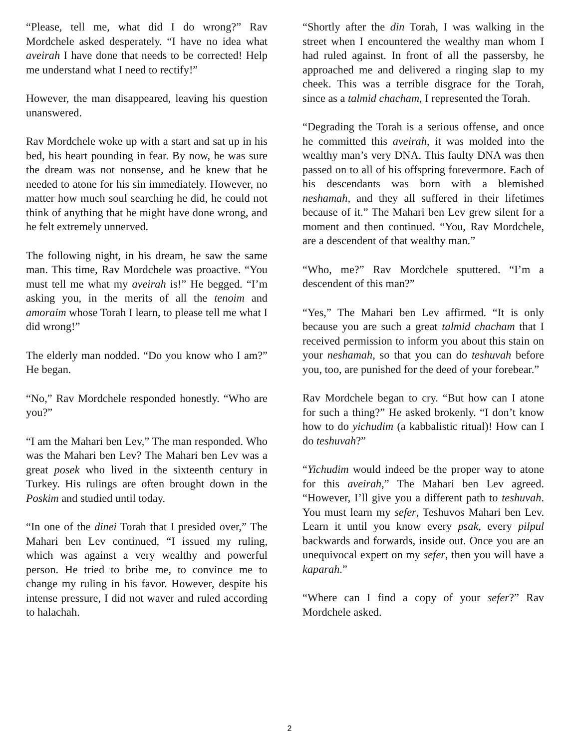“Please, tell me, what did I do wrong?” Rav Mordchele asked desperately. “I have no idea what aveirah I have done that needs to be corrected! Help me understand what I need to rectify!”
However, the man disappeared, leaving his question unanswered.
Rav Mordchele woke up with a start and sat up in his bed, his heart pounding in fear. By now, he was sure the dream was not nonsense, and he knew that he needed to atone for his sin immediately. However, no matter how much soul searching he did, he could not think of anything that he might have done wrong, and he felt extremely unnerved.
The following night, in his dream, he saw the same man. This time, Rav Mordchele was proactive. “You must tell me what my aveirah is!” He begged. “I’m asking you, in the merits of all the tenoim and amoraim whose Torah I learn, to please tell me what I did wrong!”
The elderly man nodded. “Do you know who I am?” He began.
“No,” Rav Mordchele responded honestly. “Who are you?”
“I am the Mahari ben Lev,” The man responded. Who was the Mahari ben Lev? The Mahari ben Lev was a great posek who lived in the sixteenth century in Turkey. His rulings are often brought down in the Poskim and studied until today.
“In one of the dinei Torah that I presided over,” The Mahari ben Lev continued, “I issued my ruling, which was against a very wealthy and powerful person. He tried to bribe me, to convince me to change my ruling in his favor. However, despite his intense pressure, I did not waver and ruled according to halachah.
“Shortly after the din Torah, I was walking in the street when I encountered the wealthy man whom I had ruled against. In front of all the passersby, he approached me and delivered a ringing slap to my cheek. This was a terrible disgrace for the Torah, since as a talmid chacham, I represented the Torah.
“Degrading the Torah is a serious offense, and once he committed this aveirah, it was molded into the wealthy man’s very DNA. This faulty DNA was then passed on to all of his offspring forevermore. Each of his descendants was born with a blemished neshamah, and they all suffered in their lifetimes because of it.” The Mahari ben Lev grew silent for a moment and then continued. “You, Rav Mordchele, are a descendent of that wealthy man.”
“Who, me?” Rav Mordchele sputtered. “I’m a descendent of this man?”
“Yes,” The Mahari ben Lev affirmed. “It is only because you are such a great talmid chacham that I received permission to inform you about this stain on your neshamah, so that you can do teshuvah before you, too, are punished for the deed of your forebear.”
Rav Mordchele began to cry. “But how can I atone for such a thing?” He asked brokenly. “I don’t know how to do yichudim (a kabbalistic ritual)! How can I do teshuvah?”
“Yichudim would indeed be the proper way to atone for this aveirah,” The Mahari ben Lev agreed. “However, I’ll give you a different path to teshuvah. You must learn my sefer, Teshuvos Mahari ben Lev. Learn it until you know every psak, every pilpul backwards and forwards, inside out. Once you are an unequivocal expert on my sefer, then you will have a kaparah.”
“Where can I find a copy of your sefer?” Rav Mordchele asked.
2